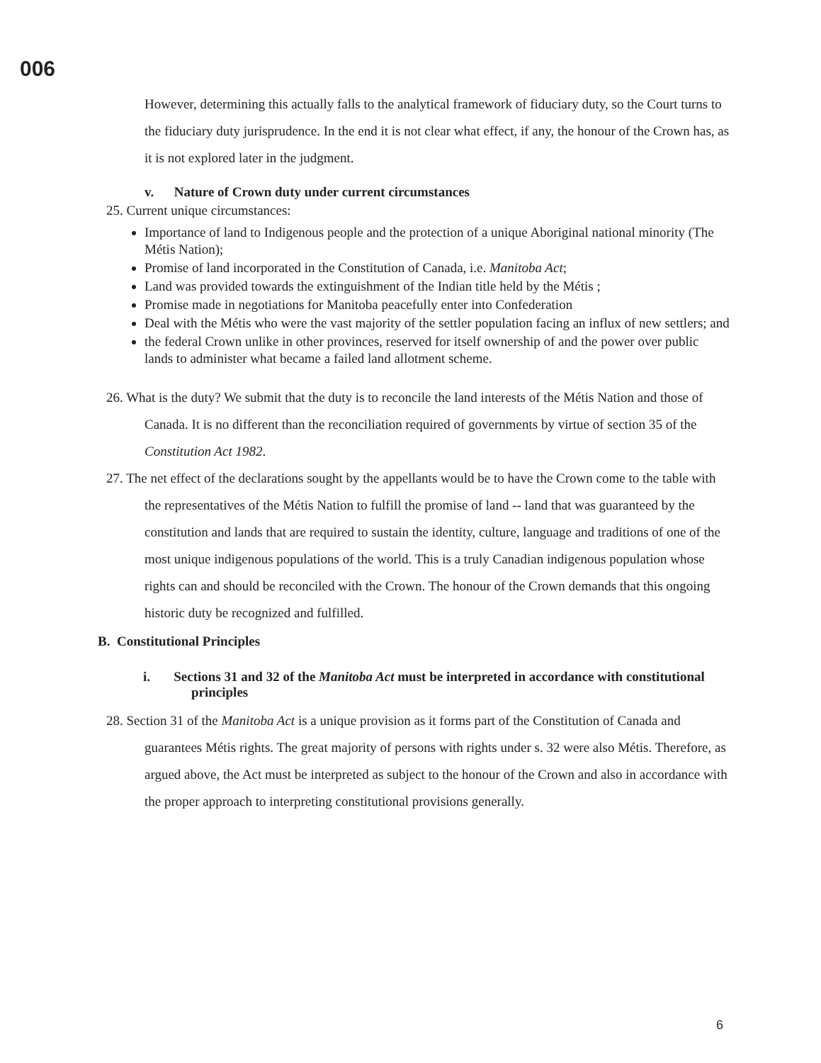006
However, determining this actually falls to the analytical framework of fiduciary duty, so the Court turns to the fiduciary duty jurisprudence. In the end it is not clear what effect, if any, the honour of the Crown has, as it is not explored later in the judgment.
v. Nature of Crown duty under current circumstances
25. Current unique circumstances:
Importance of land to Indigenous people and the protection of a unique Aboriginal national minority (The Métis Nation);
Promise of land incorporated in the Constitution of Canada, i.e. Manitoba Act;
Land was provided towards the extinguishment of the Indian title held by the Métis ;
Promise made in negotiations for Manitoba peacefully enter into Confederation
Deal with the Métis who were the vast majority of the settler population facing an influx of new settlers; and
the federal Crown unlike in other provinces, reserved for itself ownership of and the power over public lands to administer what became a failed land allotment scheme.
26. What is the duty? We submit that the duty is to reconcile the land interests of the Métis Nation and those of Canada. It is no different than the reconciliation required of governments by virtue of section 35 of the Constitution Act 1982.
27. The net effect of the declarations sought by the appellants would be to have the Crown come to the table with the representatives of the Métis Nation to fulfill the promise of land -- land that was guaranteed by the constitution and lands that are required to sustain the identity, culture, language and traditions of one of the most unique indigenous populations of the world. This is a truly Canadian indigenous population whose rights can and should be reconciled with the Crown. The honour of the Crown demands that this ongoing historic duty be recognized and fulfilled.
B. Constitutional Principles
i. Sections 31 and 32 of the Manitoba Act must be interpreted in accordance with constitutional principles
28. Section 31 of the Manitoba Act is a unique provision as it forms part of the Constitution of Canada and guarantees Métis rights. The great majority of persons with rights under s. 32 were also Métis. Therefore, as argued above, the Act must be interpreted as subject to the honour of the Crown and also in accordance with the proper approach to interpreting constitutional provisions generally.
6